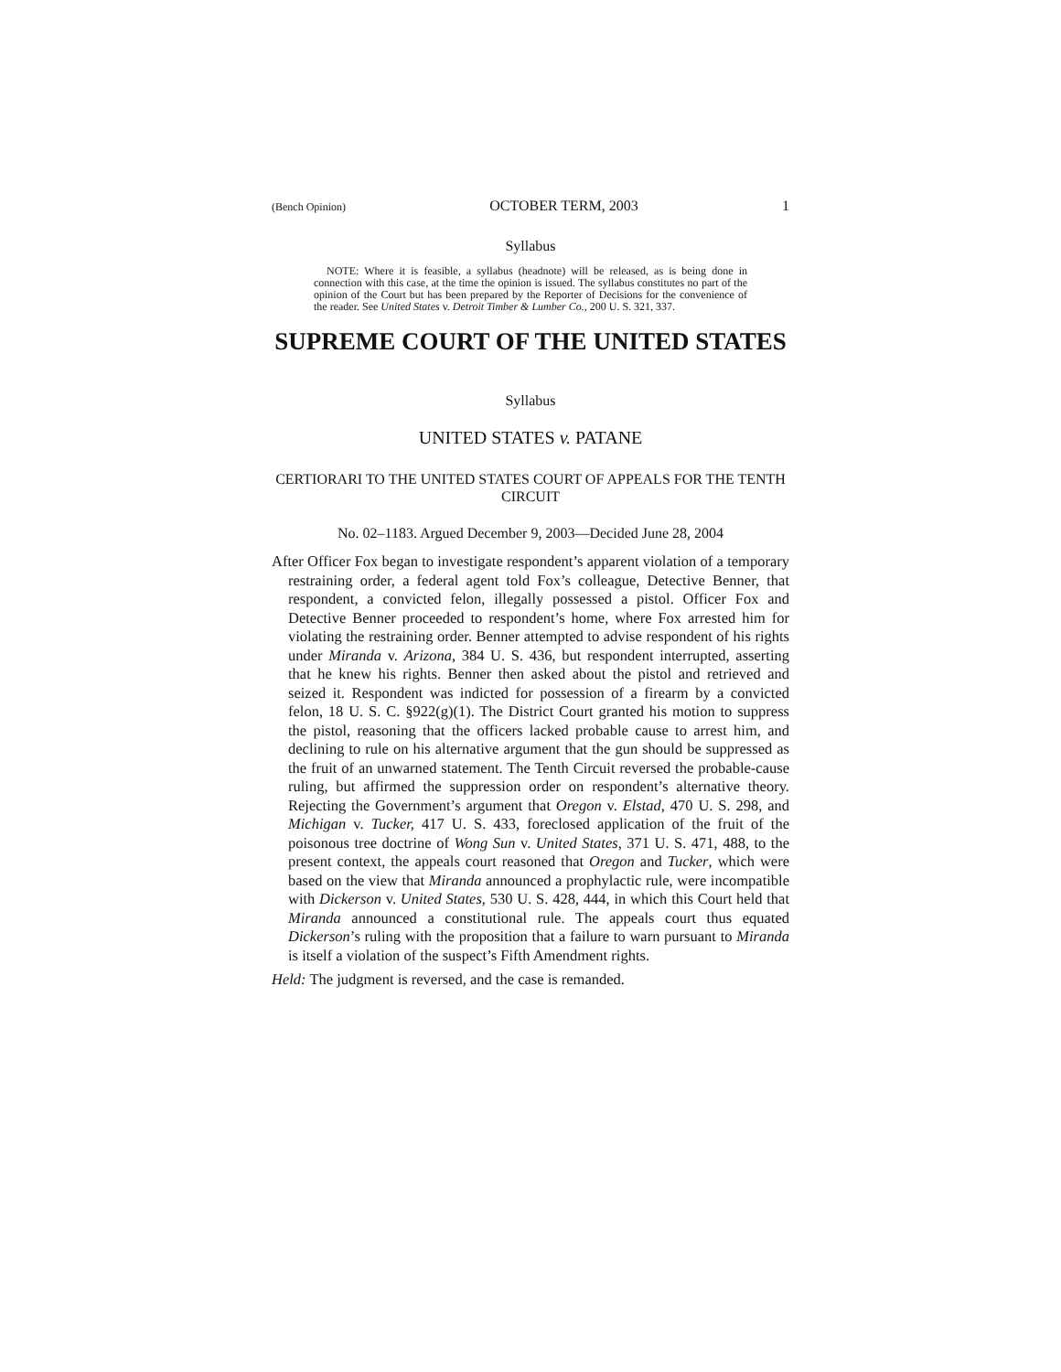(Bench Opinion) OCTOBER TERM, 2003 1
Syllabus
NOTE: Where it is feasible, a syllabus (headnote) will be released, as is being done in connection with this case, at the time the opinion is issued. The syllabus constitutes no part of the opinion of the Court but has been prepared by the Reporter of Decisions for the convenience of the reader. See United States v. Detroit Timber & Lumber Co., 200 U. S. 321, 337.
SUPREME COURT OF THE UNITED STATES
Syllabus
UNITED STATES v. PATANE
CERTIORARI TO THE UNITED STATES COURT OF APPEALS FOR THE TENTH CIRCUIT
No. 02–1183. Argued December 9, 2003—Decided June 28, 2004
After Officer Fox began to investigate respondent’s apparent violation of a temporary restraining order, a federal agent told Fox’s colleague, Detective Benner, that respondent, a convicted felon, illegally possessed a pistol. Officer Fox and Detective Benner proceeded to respondent’s home, where Fox arrested him for violating the restraining order. Benner attempted to advise respondent of his rights under Miranda v. Arizona, 384 U. S. 436, but respondent interrupted, asserting that he knew his rights. Benner then asked about the pistol and retrieved and seized it. Respondent was indicted for possession of a firearm by a convicted felon, 18 U. S. C. §922(g)(1). The District Court granted his motion to suppress the pistol, reasoning that the officers lacked probable cause to arrest him, and declining to rule on his alternative argument that the gun should be suppressed as the fruit of an unwarned statement. The Tenth Circuit reversed the probable-cause ruling, but affirmed the suppression order on respondent’s alternative theory. Rejecting the Government’s argument that Oregon v. Elstad, 470 U. S. 298, and Michigan v. Tucker, 417 U. S. 433, foreclosed application of the fruit of the poisonous tree doctrine of Wong Sun v. United States, 371 U. S. 471, 488, to the present context, the appeals court reasoned that Oregon and Tucker, which were based on the view that Miranda announced a prophylactic rule, were incompatible with Dickerson v. United States, 530 U. S. 428, 444, in which this Court held that Miranda announced a constitutional rule. The appeals court thus equated Dickerson’s ruling with the proposition that a failure to warn pursuant to Miranda is itself a violation of the suspect’s Fifth Amendment rights.
Held: The judgment is reversed, and the case is remanded.